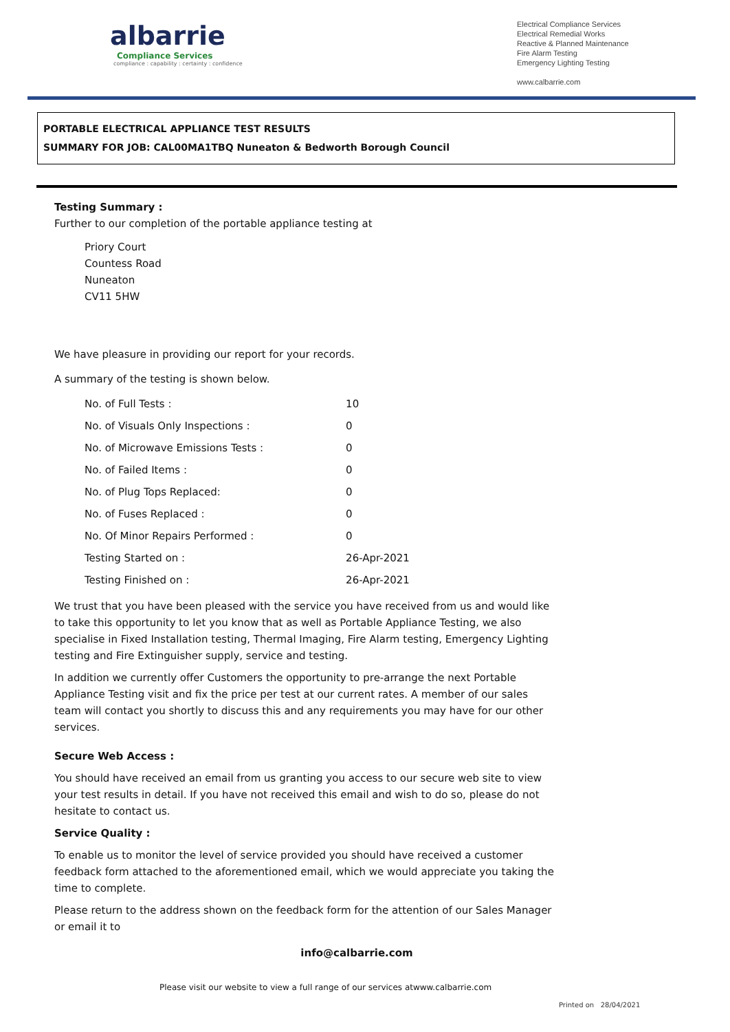albarrie
Compliance Services
compliance : capability : certainty : confidence
Electrical Compliance Services
Electrical Remedial Works
Reactive & Planned Maintenance
Fire Alarm Testing
Emergency Lighting Testing
www.calbarrie.com
PORTABLE ELECTRICAL APPLIANCE TEST RESULTS
SUMMARY FOR JOB: CAL00MA1TBQ Nuneaton & Bedworth Borough Council
Testing Summary :
Further to our completion of the portable appliance testing at
Priory Court
Countess Road
Nuneaton
CV11 5HW
We have pleasure in providing our report for your records.
A summary of the testing is shown below.
| No. of Full Tests : | 10 |
| No. of Visuals Only Inspections : | 0 |
| No. of Microwave Emissions Tests : | 0 |
| No. of Failed Items : | 0 |
| No. of Plug Tops Replaced: | 0 |
| No. of Fuses Replaced : | 0 |
| No. Of Minor Repairs Performed : | 0 |
| Testing Started on : | 26-Apr-2021 |
| Testing Finished on : | 26-Apr-2021 |
We trust that you have been pleased with the service you have received from us and would like to take this opportunity to let you know that as well as Portable Appliance Testing, we also specialise in Fixed Installation testing, Thermal Imaging, Fire Alarm testing, Emergency Lighting testing and Fire Extinguisher supply, service and testing.
In addition we currently offer Customers the opportunity to pre-arrange the next Portable Appliance Testing visit and fix the price per test at our current rates. A member of our sales team will contact you shortly to discuss this and any requirements you may have for our other services.
Secure Web Access :
You should have received an email from us granting you access to our secure web site to view your test results in detail. If you have not received this email and wish to do so, please do not hesitate to contact us.
Service Quality :
To enable us to monitor the level of service provided you should have received a customer feedback form attached to the aforementioned email, which we would appreciate you taking the time to complete.
Please return to the address shown on the feedback form for the attention of our Sales Manager or email it to
info@calbarrie.com
Please visit our website to view a full range of our services atwww.calbarrie.com
Printed on 28/04/2021